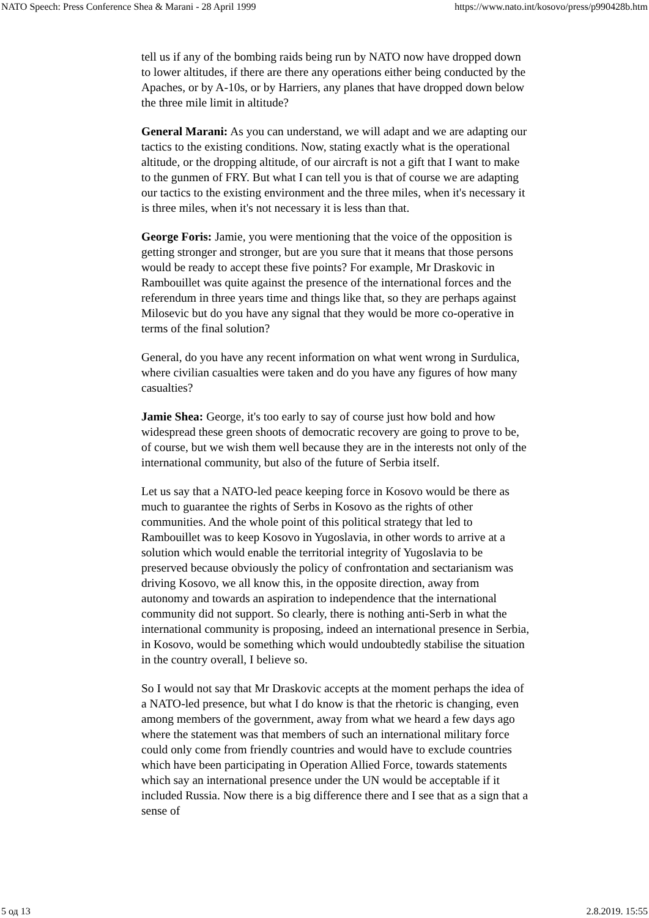NATO Speech: Press Conference Shea & Marani - 28 April 1999 https://www.nato.int/kosovo/press/p990428b.htm
tell us if any of the bombing raids being run by NATO now have dropped down to lower altitudes, if there are there any operations either being conducted by the Apaches, or by A-10s, or by Harriers, any planes that have dropped down below the three mile limit in altitude?
General Marani: As you can understand, we will adapt and we are adapting our tactics to the existing conditions. Now, stating exactly what is the operational altitude, or the dropping altitude, of our aircraft is not a gift that I want to make to the gunmen of FRY. But what I can tell you is that of course we are adapting our tactics to the existing environment and the three miles, when it's necessary it is three miles, when it's not necessary it is less than that.
George Foris: Jamie, you were mentioning that the voice of the opposition is getting stronger and stronger, but are you sure that it means that those persons would be ready to accept these five points? For example, Mr Draskovic in Rambouillet was quite against the presence of the international forces and the referendum in three years time and things like that, so they are perhaps against Milosevic but do you have any signal that they would be more co-operative in terms of the final solution?
General, do you have any recent information on what went wrong in Surdulica, where civilian casualties were taken and do you have any figures of how many casualties?
Jamie Shea: George, it's too early to say of course just how bold and how widespread these green shoots of democratic recovery are going to prove to be, of course, but we wish them well because they are in the interests not only of the international community, but also of the future of Serbia itself.
Let us say that a NATO-led peace keeping force in Kosovo would be there as much to guarantee the rights of Serbs in Kosovo as the rights of other communities. And the whole point of this political strategy that led to Rambouillet was to keep Kosovo in Yugoslavia, in other words to arrive at a solution which would enable the territorial integrity of Yugoslavia to be preserved because obviously the policy of confrontation and sectarianism was driving Kosovo, we all know this, in the opposite direction, away from autonomy and towards an aspiration to independence that the international community did not support. So clearly, there is nothing anti-Serb in what the international community is proposing, indeed an international presence in Serbia, in Kosovo, would be something which would undoubtedly stabilise the situation in the country overall, I believe so.
So I would not say that Mr Draskovic accepts at the moment perhaps the idea of a NATO-led presence, but what I do know is that the rhetoric is changing, even among members of the government, away from what we heard a few days ago where the statement was that members of such an international military force could only come from friendly countries and would have to exclude countries which have been participating in Operation Allied Force, towards statements which say an international presence under the UN would be acceptable if it included Russia. Now there is a big difference there and I see that as a sign that a sense of
5 од 13 2.8.2019. 15:55